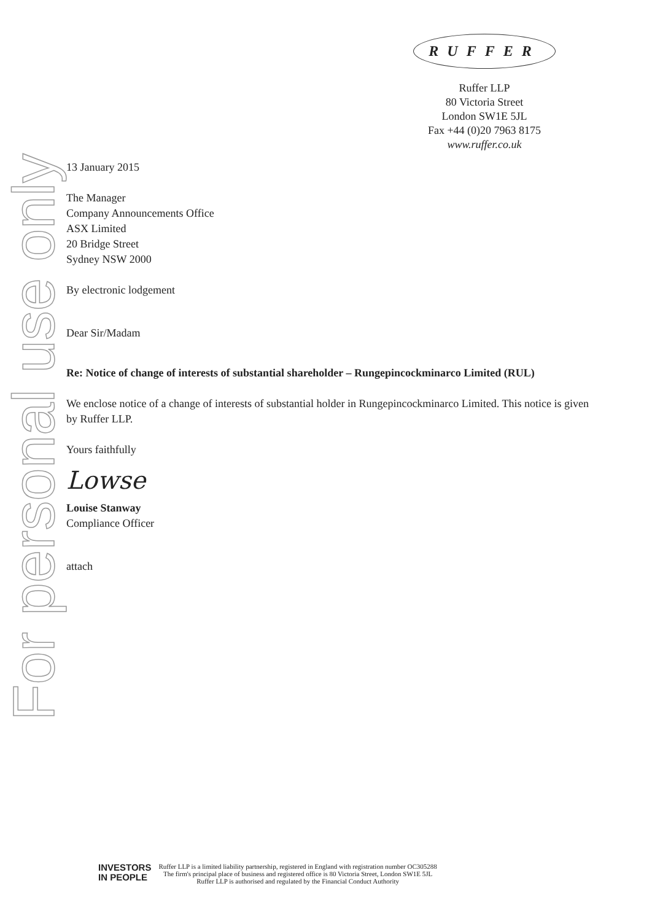For personal use only
RUFFER
Ruffer LLP
80 Victoria Street
London SW1E 5JL
Fax +44 (0)20 7963 8175
www.ruffer.co.uk
13 January 2015
The Manager
Company Announcements Office
ASX Limited
20 Bridge Street
Sydney NSW 2000
By electronic lodgement
Dear Sir/Madam
Re: Notice of change of interests of substantial shareholder – Rungepincockminarco Limited (RUL)
We enclose notice of a change of interests of substantial holder in Rungepincockminarco Limited. This notice is given by Ruffer LLP.
Yours faithfully
Lowse
Louise Stanway
Compliance Officer
attach
INVESTORS
IN PEOPLE
Ruffer LLP is a limited liability partnership, registered in England with registration number OC305288
The firm's principal place of business and registered office is 80 Victoria Street, London SW1E 5JL
Ruffer LLP is authorised and regulated by the Financial Conduct Authority